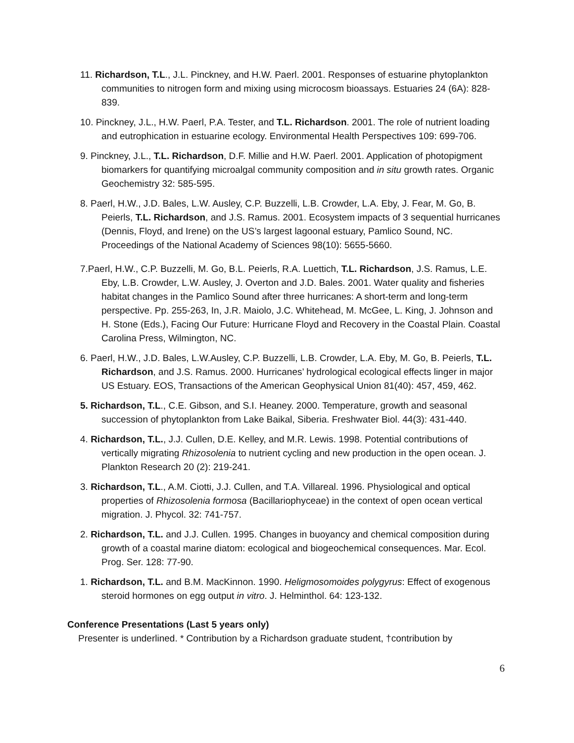11. Richardson, T.L., J.L. Pinckney, and H.W. Paerl. 2001. Responses of estuarine phytoplankton communities to nitrogen form and mixing using microcosm bioassays. Estuaries 24 (6A): 828-839.
10. Pinckney, J.L., H.W. Paerl, P.A. Tester, and T.L. Richardson. 2001. The role of nutrient loading and eutrophication in estuarine ecology. Environmental Health Perspectives 109: 699-706.
9. Pinckney, J.L., T.L. Richardson, D.F. Millie and H.W. Paerl. 2001. Application of photopigment biomarkers for quantifying microalgal community composition and in situ growth rates. Organic Geochemistry 32: 585-595.
8. Paerl, H.W., J.D. Bales, L.W. Ausley, C.P. Buzzelli, L.B. Crowder, L.A. Eby, J. Fear, M. Go, B. Peierls, T.L. Richardson, and J.S. Ramus. 2001. Ecosystem impacts of 3 sequential hurricanes (Dennis, Floyd, and Irene) on the US’s largest lagoonal estuary, Pamlico Sound, NC. Proceedings of the National Academy of Sciences 98(10): 5655-5660.
7.Paerl, H.W., C.P. Buzzelli, M. Go, B.L. Peierls, R.A. Luettich, T.L. Richardson, J.S. Ramus, L.E. Eby, L.B. Crowder, L.W. Ausley, J. Overton and J.D. Bales. 2001. Water quality and fisheries habitat changes in the Pamlico Sound after three hurricanes: A short-term and long-term perspective. Pp. 255-263, In, J.R. Maiolo, J.C. Whitehead, M. McGee, L. King, J. Johnson and H. Stone (Eds.), Facing Our Future: Hurricane Floyd and Recovery in the Coastal Plain. Coastal Carolina Press, Wilmington, NC.
6. Paerl, H.W., J.D. Bales, L.W.Ausley, C.P. Buzzelli, L.B. Crowder, L.A. Eby, M. Go, B. Peierls, T.L. Richardson, and J.S. Ramus. 2000. Hurricanes’ hydrological ecological effects linger in major US Estuary. EOS, Transactions of the American Geophysical Union 81(40): 457, 459, 462.
5. Richardson, T.L., C.E. Gibson, and S.I. Heaney. 2000. Temperature, growth and seasonal succession of phytoplankton from Lake Baikal, Siberia. Freshwater Biol. 44(3): 431-440.
4. Richardson, T.L., J.J. Cullen, D.E. Kelley, and M.R. Lewis. 1998. Potential contributions of vertically migrating Rhizosolenia to nutrient cycling and new production in the open ocean. J. Plankton Research 20 (2): 219-241.
3. Richardson, T.L., A.M. Ciotti, J.J. Cullen, and T.A. Villareal. 1996. Physiological and optical properties of Rhizosolenia formosa (Bacillariophyceae) in the context of open ocean vertical migration. J. Phycol. 32: 741-757.
2. Richardson, T.L. and J.J. Cullen. 1995. Changes in buoyancy and chemical composition during growth of a coastal marine diatom: ecological and biogeochemical consequences. Mar. Ecol. Prog. Ser. 128: 77-90.
1. Richardson, T.L. and B.M. MacKinnon. 1990. Heligmosomoides polygyrus: Effect of exogenous steroid hormones on egg output in vitro. J. Helminthol. 64: 123-132.
Conference Presentations (Last 5 years only)
Presenter is underlined. * Contribution by a Richardson graduate student, †contribution by
6